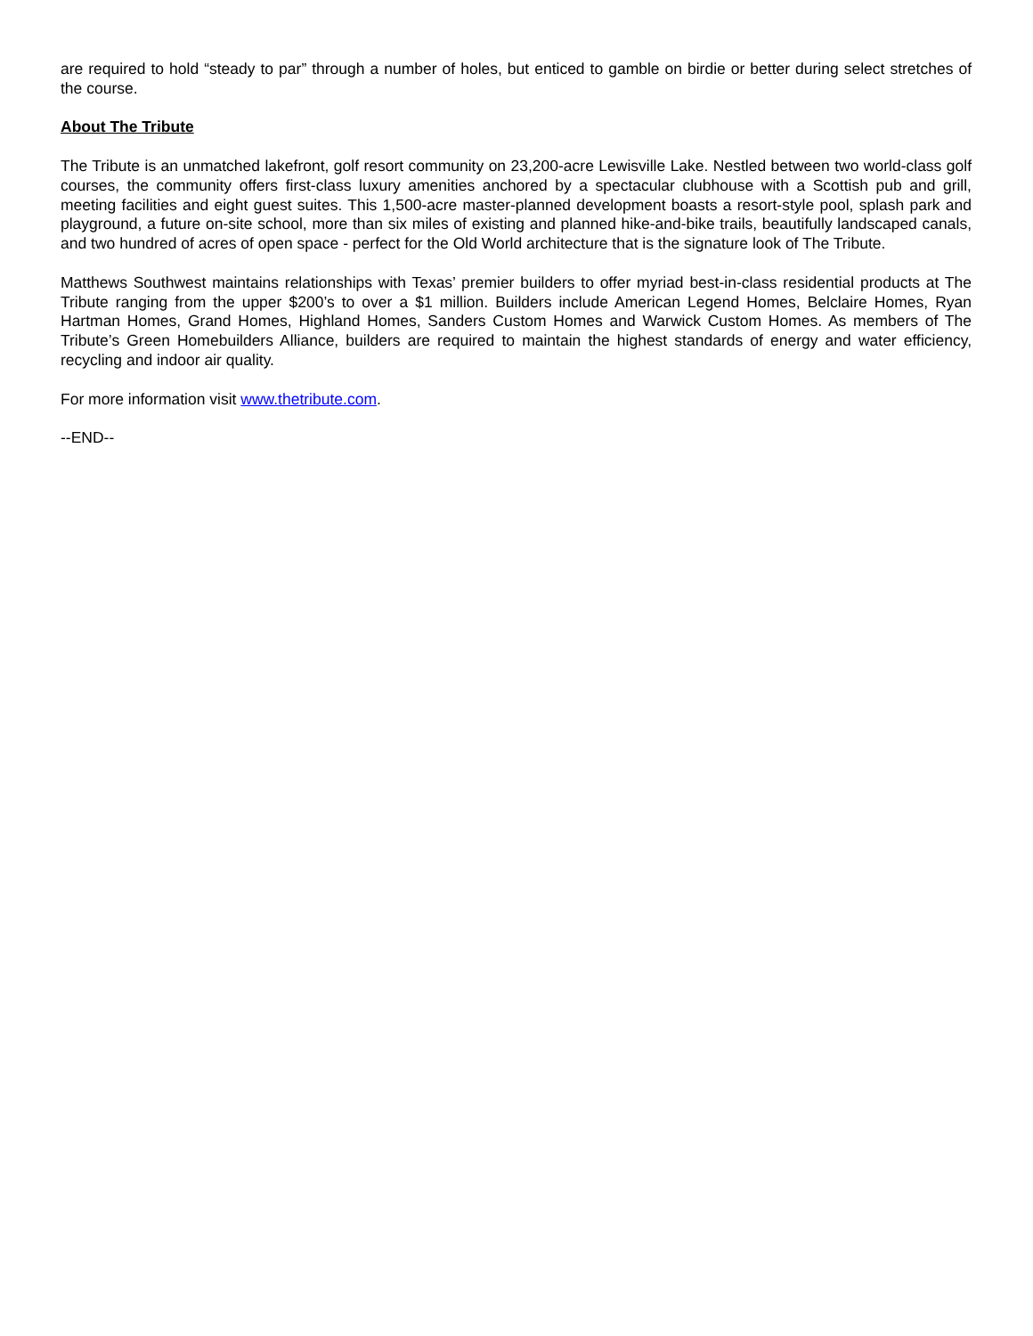are required to hold “steady to par” through a number of holes, but enticed to gamble on birdie or better during select stretches of the course.
About The Tribute
The Tribute is an unmatched lakefront, golf resort community on 23,200-acre Lewisville Lake. Nestled between two world-class golf courses, the community offers first-class luxury amenities anchored by a spectacular clubhouse with a Scottish pub and grill, meeting facilities and eight guest suites. This 1,500-acre master-planned development boasts a resort-style pool, splash park and playground, a future on-site school, more than six miles of existing and planned hike-and-bike trails, beautifully landscaped canals, and two hundred of acres of open space - perfect for the Old World architecture that is the signature look of The Tribute.
Matthews Southwest maintains relationships with Texas’ premier builders to offer myriad best-in-class residential products at The Tribute ranging from the upper $200’s to over a $1 million. Builders include American Legend Homes, Belclaire Homes, Ryan Hartman Homes, Grand Homes, Highland Homes, Sanders Custom Homes and Warwick Custom Homes. As members of The Tribute’s Green Homebuilders Alliance, builders are required to maintain the highest standards of energy and water efficiency, recycling and indoor air quality.
For more information visit www.thetribute.com.
--END--